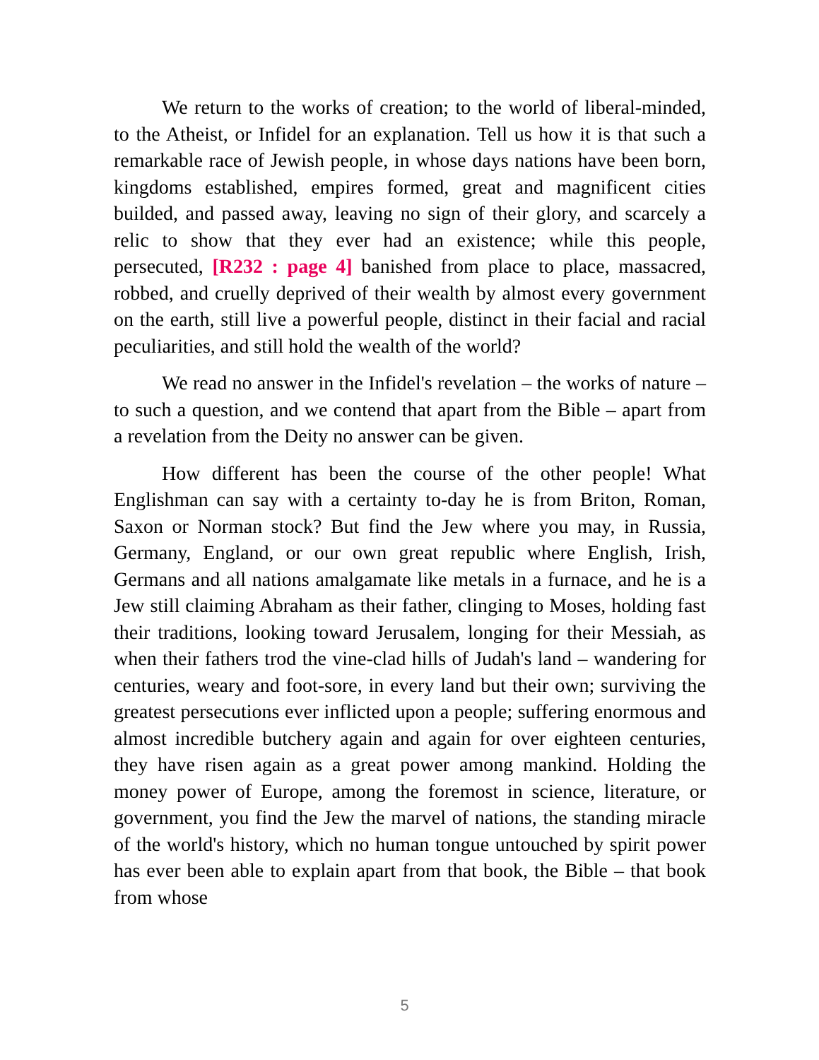We return to the works of creation; to the world of liberal-minded, to the Atheist, or Infidel for an explanation. Tell us how it is that such a remarkable race of Jewish people, in whose days nations have been born, kingdoms established, empires formed, great and magnificent cities builded, and passed away, leaving no sign of their glory, and scarcely a relic to show that they ever had an existence; while this people, persecuted, [R232 : page 4] banished from place to place, massacred, robbed, and cruelly deprived of their wealth by almost every government on the earth, still live a powerful people, distinct in their facial and racial peculiarities, and still hold the wealth of the world?
We read no answer in the Infidel's revelation – the works of nature – to such a question, and we contend that apart from the Bible – apart from a revelation from the Deity no answer can be given.
How different has been the course of the other people! What Englishman can say with a certainty to-day he is from Briton, Roman, Saxon or Norman stock? But find the Jew where you may, in Russia, Germany, England, or our own great republic where English, Irish, Germans and all nations amalgamate like metals in a furnace, and he is a Jew still claiming Abraham as their father, clinging to Moses, holding fast their traditions, looking toward Jerusalem, longing for their Messiah, as when their fathers trod the vine-clad hills of Judah's land – wandering for centuries, weary and foot-sore, in every land but their own; surviving the greatest persecutions ever inflicted upon a people; suffering enormous and almost incredible butchery again and again for over eighteen centuries, they have risen again as a great power among mankind. Holding the money power of Europe, among the foremost in science, literature, or government, you find the Jew the marvel of nations, the standing miracle of the world's history, which no human tongue untouched by spirit power has ever been able to explain apart from that book, the Bible – that book from whose
5